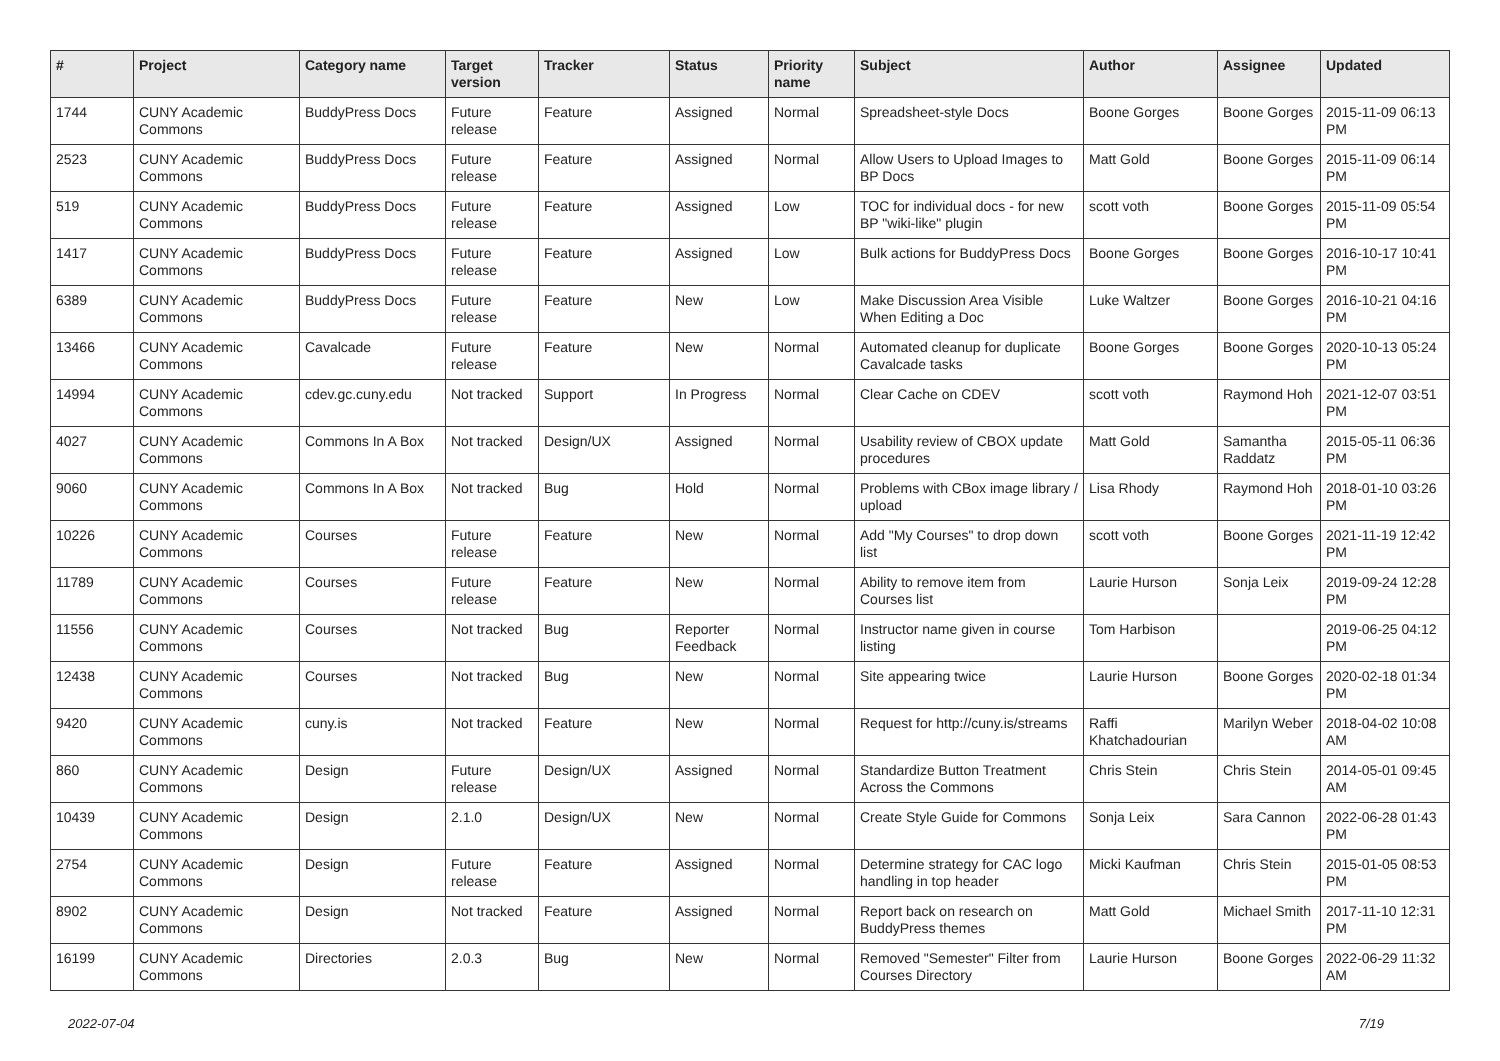| # | Project | Category name | Target version | Tracker | Status | Priority name | Subject | Author | Assignee | Updated |
| --- | --- | --- | --- | --- | --- | --- | --- | --- | --- | --- |
| 1744 | CUNY Academic Commons | BuddyPress Docs | Future release | Feature | Assigned | Normal | Spreadsheet-style Docs | Boone Gorges | Boone Gorges | 2015-11-09 06:13 PM |
| 2523 | CUNY Academic Commons | BuddyPress Docs | Future release | Feature | Assigned | Normal | Allow Users to Upload Images to BP Docs | Matt Gold | Boone Gorges | 2015-11-09 06:14 PM |
| 519 | CUNY Academic Commons | BuddyPress Docs | Future release | Feature | Assigned | Low | TOC for individual docs - for new BP "wiki-like" plugin | scott voth | Boone Gorges | 2015-11-09 05:54 PM |
| 1417 | CUNY Academic Commons | BuddyPress Docs | Future release | Feature | Assigned | Low | Bulk actions for BuddyPress Docs | Boone Gorges | Boone Gorges | 2016-10-17 10:41 PM |
| 6389 | CUNY Academic Commons | BuddyPress Docs | Future release | Feature | New | Low | Make Discussion Area Visible When Editing a Doc | Luke Waltzer | Boone Gorges | 2016-10-21 04:16 PM |
| 13466 | CUNY Academic Commons | Cavalcade | Future release | Feature | New | Normal | Automated cleanup for duplicate Cavalcade tasks | Boone Gorges | Boone Gorges | 2020-10-13 05:24 PM |
| 14994 | CUNY Academic Commons | cdev.gc.cuny.edu | Not tracked | Support | In Progress | Normal | Clear Cache on CDEV | scott voth | Raymond Hoh | 2021-12-07 03:51 PM |
| 4027 | CUNY Academic Commons | Commons In A Box | Not tracked | Design/UX | Assigned | Normal | Usability review of CBOX update procedures | Matt Gold | Samantha Raddatz | 2015-05-11 06:36 PM |
| 9060 | CUNY Academic Commons | Commons In A Box | Not tracked | Bug | Hold | Normal | Problems with CBox image library / upload | Lisa Rhody | Raymond Hoh | 2018-01-10 03:26 PM |
| 10226 | CUNY Academic Commons | Courses | Future release | Feature | New | Normal | Add "My Courses" to drop down list | scott voth | Boone Gorges | 2021-11-19 12:42 PM |
| 11789 | CUNY Academic Commons | Courses | Future release | Feature | New | Normal | Ability to remove item from Courses list | Laurie Hurson | Sonja Leix | 2019-09-24 12:28 PM |
| 11556 | CUNY Academic Commons | Courses | Not tracked | Bug | Reporter Feedback | Normal | Instructor name given in course listing | Tom Harbison | | 2019-06-25 04:12 PM |
| 12438 | CUNY Academic Commons | Courses | Not tracked | Bug | New | Normal | Site appearing twice | Laurie Hurson | Boone Gorges | 2020-02-18 01:34 PM |
| 9420 | CUNY Academic Commons | cuny.is | Not tracked | Feature | New | Normal | Request for http://cuny.is/streams | Raffi Khatchadourian | Marilyn Weber | 2018-04-02 10:08 AM |
| 860 | CUNY Academic Commons | Design | Future release | Design/UX | Assigned | Normal | Standardize Button Treatment Across the Commons | Chris Stein | Chris Stein | 2014-05-01 09:45 AM |
| 10439 | CUNY Academic Commons | Design | 2.1.0 | Design/UX | New | Normal | Create Style Guide for Commons | Sonja Leix | Sara Cannon | 2022-06-28 01:43 PM |
| 2754 | CUNY Academic Commons | Design | Future release | Feature | Assigned | Normal | Determine strategy for CAC logo handling in top header | Micki Kaufman | Chris Stein | 2015-01-05 08:53 PM |
| 8902 | CUNY Academic Commons | Design | Not tracked | Feature | Assigned | Normal | Report back on research on BuddyPress themes | Matt Gold | Michael Smith | 2017-11-10 12:31 PM |
| 16199 | CUNY Academic Commons | Directories | 2.0.3 | Bug | New | Normal | Removed "Semester" Filter from Courses Directory | Laurie Hurson | Boone Gorges | 2022-06-29 11:32 AM |
2022-07-04 7/19